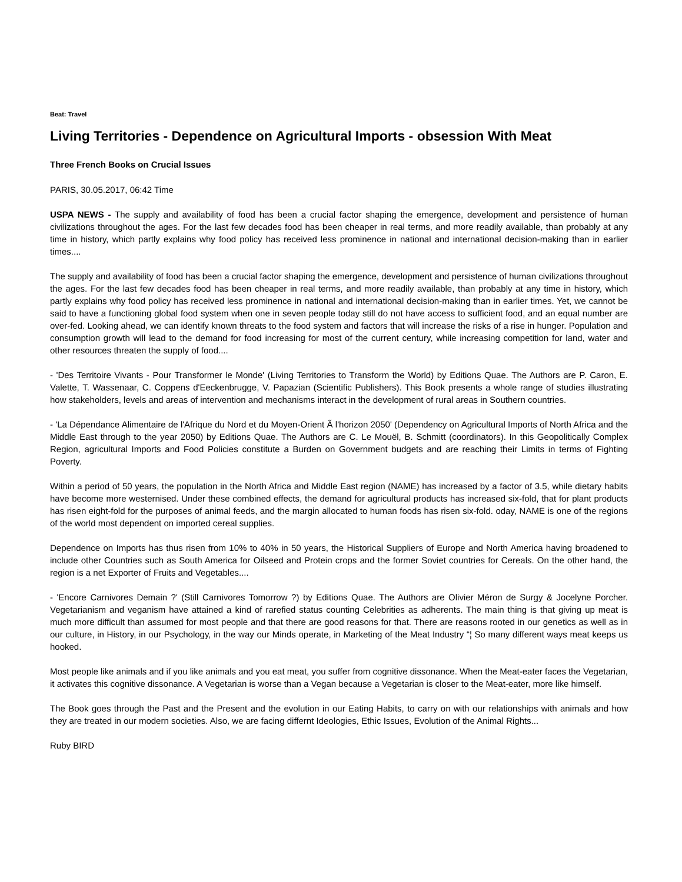Beat: Travel
Living Territories - Dependence on Agricultural Imports - obsession With Meat
Three French Books on Crucial Issues
PARIS, 30.05.2017, 06:42 Time
USPA NEWS - The supply and availability of food has been a crucial factor shaping the emergence, development and persistence of human civilizations throughout the ages. For the last few decades food has been cheaper in real terms, and more readily available, than probably at any time in history, which partly explains why food policy has received less prominence in national and international decision-making than in earlier times....
The supply and availability of food has been a crucial factor shaping the emergence, development and persistence of human civilizations throughout the ages. For the last few decades food has been cheaper in real terms, and more readily available, than probably at any time in history, which partly explains why food policy has received less prominence in national and international decision-making than in earlier times. Yet, we cannot be said to have a functioning global food system when one in seven people today still do not have access to sufficient food, and an equal number are over-fed. Looking ahead, we can identify known threats to the food system and factors that will increase the risks of a rise in hunger. Population and consumption growth will lead to the demand for food increasing for most of the current century, while increasing competition for land, water and other resources threaten the supply of food....
- 'Des Territoire Vivants - Pour Transformer le Monde' (Living Territories to Transform the World) by Editions Quae. The Authors are P. Caron, E. Valette, T. Wassenaar, C. Coppens d'Eeckenbrugge, V. Papazian (Scientific Publishers). This Book presents a whole range of studies illustrating how stakeholders, levels and areas of intervention and mechanisms interact in the development of rural areas in Southern countries.
- 'La Dépendance Alimentaire de l'Afrique du Nord et du Moyen-Orient Ã l'horizon 2050' (Dependency on Agricultural Imports of North Africa and the Middle East through to the year 2050) by Editions Quae. The Authors are C. Le Mouël, B. Schmitt (coordinators). In this Geopolitically Complex Region, agricultural Imports and Food Policies constitute a Burden on Government budgets and are reaching their Limits in terms of Fighting Poverty.
Within a period of 50 years, the population in the North Africa and Middle East region (NAME) has increased by a factor of 3.5, while dietary habits have become more westernised. Under these combined effects, the demand for agricultural products has increased six-fold, that for plant products has risen eight-fold for the purposes of animal feeds, and the margin allocated to human foods has risen six-fold. oday, NAME is one of the regions of the world most dependent on imported cereal supplies.
Dependence on Imports has thus risen from 10% to 40% in 50 years, the Historical Suppliers of Europe and North America having broadened to include other Countries such as South America for Oilseed and Protein crops and the former Soviet countries for Cereals. On the other hand, the region is a net Exporter of Fruits and Vegetables....
- 'Encore Carnivores Demain ?' (Still Carnivores Tomorrow ?) by Editions Quae. The Authors are Olivier Méron de Surgy & Jocelyne Porcher. Vegetarianism and veganism have attained a kind of rarefied status counting Celebrities as adherents. The main thing is that giving up meat is much more difficult than assumed for most people and that there are good reasons for that. There are reasons rooted in our genetics as well as in our culture, in History, in our Psychology, in the way our Minds operate, in Marketing of the Meat Industry “¦ So many different ways meat keeps us hooked.
Most people like animals and if you like animals and you eat meat, you suffer from cognitive dissonance. When the Meat-eater faces the Vegetarian, it activates this cognitive dissonance. A Vegetarian is worse than a Vegan because a Vegetarian is closer to the Meat-eater, more like himself.
The Book goes through the Past and the Present and the evolution in our Eating Habits, to carry on with our relationships with animals and how they are treated in our modern societies. Also, we are facing differnt Ideologies, Ethic Issues, Evolution of the Animal Rights...
Ruby BIRD